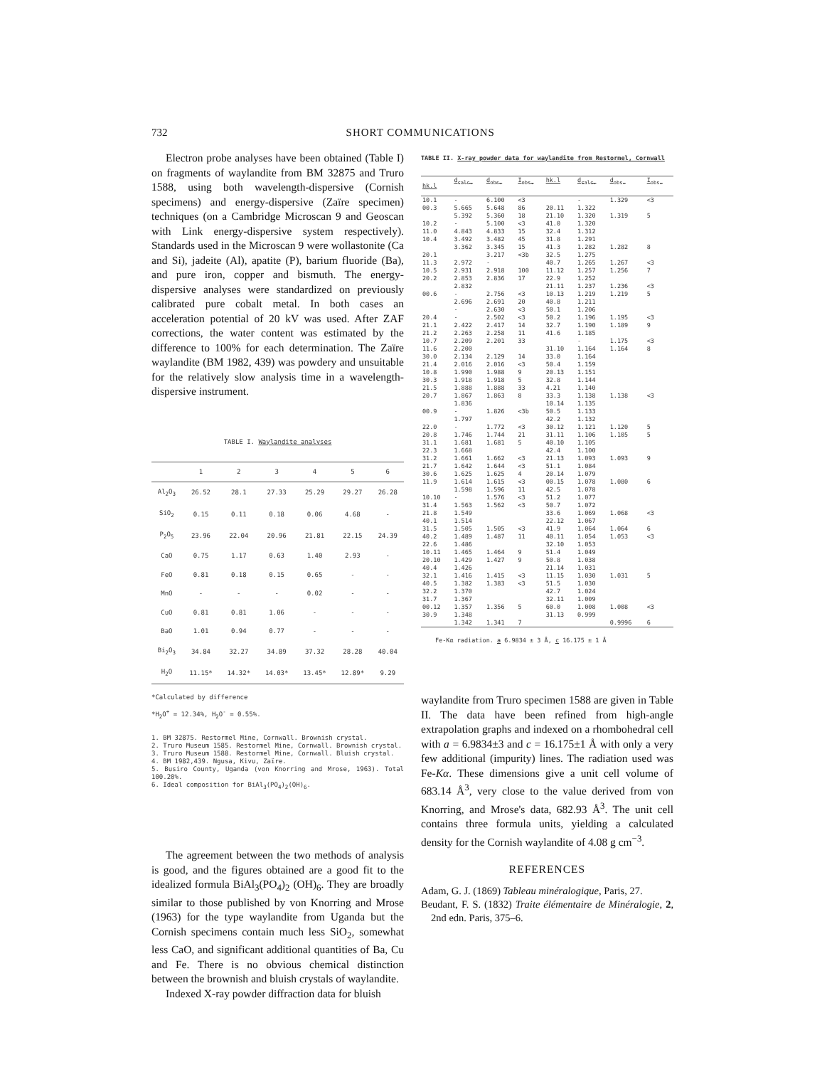732
SHORT COMMUNICATIONS
Electron probe analyses have been obtained (Table I) on fragments of waylandite from BM 32875 and Truro 1588, using both wavelength-dispersive (Cornish specimens) and energy-dispersive (Zaïre specimen) techniques (on a Cambridge Microscan 9 and Geoscan with Link energy-dispersive system respectively). Standards used in the Microscan 9 were wollastonite (Ca and Si), jadeite (Al), apatite (P), barium fluoride (Ba), and pure iron, copper and bismuth. The energy-dispersive analyses were standardized on previously calibrated pure cobalt metal. In both cases an acceleration potential of 20 kV was used. After ZAF corrections, the water content was estimated by the difference to 100% for each determination. The Zaïre waylandite (BM 1982, 439) was powdery and unsuitable for the relatively slow analysis time in a wavelength-dispersive instrument.
TABLE I. Waylandite analyses
| | 1 | 2 | 3 | 4 | 5 | 6 |
| --- | --- | --- | --- | --- | --- | --- |
| Al<sub>2</sub>O<sub>3</sub> | 26.52 | 28.1 | 27.33 | 25.29 | 29.27 | 26.28 |
| SiO<sub>2</sub> | 0.15 | 0.11 | 0.18 | 0.06 | 4.68 | - |
| P<sub>2</sub>O<sub>5</sub> | 23.96 | 22.04 | 20.96 | 21.81 | 22.15 | 24.39 |
| CaO | 0.75 | 1.17 | 0.63 | 1.40 | 2.93 | - |
| FeO | 0.81 | 0.18 | 0.15 | 0.65 | - | - |
| MnO | - | - | - | 0.02 | - | - |
| CuO | 0.81 | 0.81 | 1.06 | - | - | - |
| BaO | 1.01 | 0.94 | 0.77 | - | - | - |
| Bi<sub>2</sub>O<sub>3</sub> | 34.84 | 32.27 | 34.89 | 37.32 | 28.28 | 40.04 |
| H<sub>2</sub>O | 11.15* | 14.32* | 14.03* | 13.45* | 12.89* | 9.29 |
*Calculated by difference
*H<sub>2</sub>O<sup>+</sup> = 12.34%, H<sub>2</sub>O<sup>-</sup> = 0.55%.
1. BM 32875. Restormel Mine, Cornwall. Brownish crystal.
2. Truro Museum 1585. Restormel Mine, Cornwall. Brownish crystal.
3. Truro Museum 1588. Restormel Mine, Cornwall. Bluish crystal.
4. BM 1982,439. Ngusa, Kivu, Zaïre.
5. Busiro County, Uganda (von Knorring and Mrose, 1963). Total 100.20%.
6. Ideal composition for BiAl<sub>3</sub>(PO<sub>4</sub>)<sub>2</sub>(OH)<sub>6</sub>.
The agreement between the two methods of analysis is good, and the figures obtained are a good fit to the idealized formula BiAl<sub>3</sub>(PO<sub>4</sub>)<sub>2</sub> (OH)<sub>6</sub>. They are broadly similar to those published by von Knorring and Mrose (1963) for the type waylandite from Uganda but the Cornish specimens contain much less SiO<sub>2</sub>, somewhat less CaO, and significant additional quantities of Ba, Cu and Fe. There is no obvious chemical distinction between the brownish and bluish crystals of waylandite.
Indexed X-ray powder diffraction data for bluish
TABLE II. X-ray powder data for waylandite from Restormel, Cornwall
| hk.l | d<sub>calc.</sub> | d<sub>obs.</sub> | I<sub>obs.</sub> | hk.l | d<sub>calc.</sub> | d<sub>obs.</sub> | I<sub>obs.</sub> |
| --- | --- | --- | --- | --- | --- | --- | --- |
| 10.1 00.3 10.2 11.0 10.4 20.1 11.3 10.5 20.2 00.6 20.4 21.1 21.2 10.7 11.6 30.0 21.4 10.8 30.3 21.5 20.7 00.9 22.0 20.8 31.1 22.3 31.2 21.7 30.6 11.9 10.10 31.4 21.8 40.1 31.5 40.2 22.6 10.11 20.10 40.4 32.1 40.5 32.2 31.7 00.12 30.9 | - 5.665 5.392 - 4.843 3.492 3.362 2.972 2.931 2.853 2.832 - 2.696 - - 2.422 2.263 2.209 2.200 2.134 2.016 1.990 1.918 1.888 1.867 1.836 - 1.797 - 1.746 1.681 1.668 1.661 1.642 1.625 1.614 1.598 - 1.563 1.549 1.514 1.505 1.489 1.486 1.465 1.429 1.426 1.416 1.382 1.370 1.367 1.357 1.348 1.342 | 6.100 5.648 5.360 5.100 4.833 3.482 3.345 3.217 - 2.918 2.836 2.756 2.691 2.630 2.502 2.417 2.258 2.201 2.129 2.016 1.988 1.918 1.888 1.863 1.826 1.772 1.744 1.681 1.662 1.644 1.625 1.615 1.596 1.576 1.562 1.505 1.487 1.464 1.427 1.415 1.383 1.356 1.341 | <3 86 18 <3 15 45 15 <3b 100 17 <3 20 <3 <3 14 11 33 14 <3 9 5 33 8 <3b <3 21 5 <3 <3 4 <3 11 <3 <3 <3 11 9 9 <3 <3 5 7 | 20.11 21.10 41.0 32.4 31.8 41.3 32.5 40.7 11.12 22.9 21.11 10.13 40.8 50.1 50.2 32.7 41.6 31.10 33.0 50.4 20.13 32.8 4.21 33.3 10.14 50.5 42.2 30.12 31.11 40.10 42.4 21.13 51.1 20.14 00.15 42.5 51.2 50.7 33.6 22.12 41.9 40.11 32.10 51.4 50.8 21.14 11.15 51.5 42.7 32.11 60.0 31.13 | - 1.322 1.320 1.320 1.312 1.291 1.282 1.275 1.265 1.257 1.252 1.237 1.219 1.211 1.206 1.196 1.190 1.185 - 1.164 1.164 1.159 1.151 1.144 1.140 1.138 1.135 1.133 1.132 1.121 1.106 1.105 1.100 1.093 1.084 1.079 1.078 1.078 1.077 1.072 1.069 1.067 1.064 1.054 1.053 1.049 1.038 1.031 1.030 1.030 1.024 1.009 1.008 0.999 | 1.329 1.319 1.282 1.267 1.256 1.236 1.219 1.195 1.189 1.175 1.164 1.138 1.120 1.105 1.093 1.080 1.068 1.064 1.053 1.031 1.008 0.9996 | <3 5 8 <3 7 <3 5 <3 9 <3 8 <3 5 5 9 6 <3 6 <3 5 <3 6 |
Fe-Kα radiation. a 6.9834 ± 3 Å, c 16.175 ± 1 Å
waylandite from Truro specimen 1588 are given in Table II. The data have been refined from high-angle extrapolation graphs and indexed on a rhombohedral cell with a = 6.9834±3 and c = 16.175±1 Å with only a very few additional (impurity) lines. The radiation used was Fe-Kα. These dimensions give a unit cell volume of 683.14 Å<sup>3</sup>, very close to the value derived from von Knorring, and Mrose's data, 682.93 Å<sup>3</sup>. The unit cell contains three formula units, yielding a calculated density for the Cornish waylandite of 4.08 g cm<sup>−3</sup>.
REFERENCES
Adam, G. J. (1869) Tableau minéralogique, Paris, 27.
Beudant, F. S. (1832) Traite élémentaire de Minéralogie, 2, 2nd edn. Paris, 375–6.